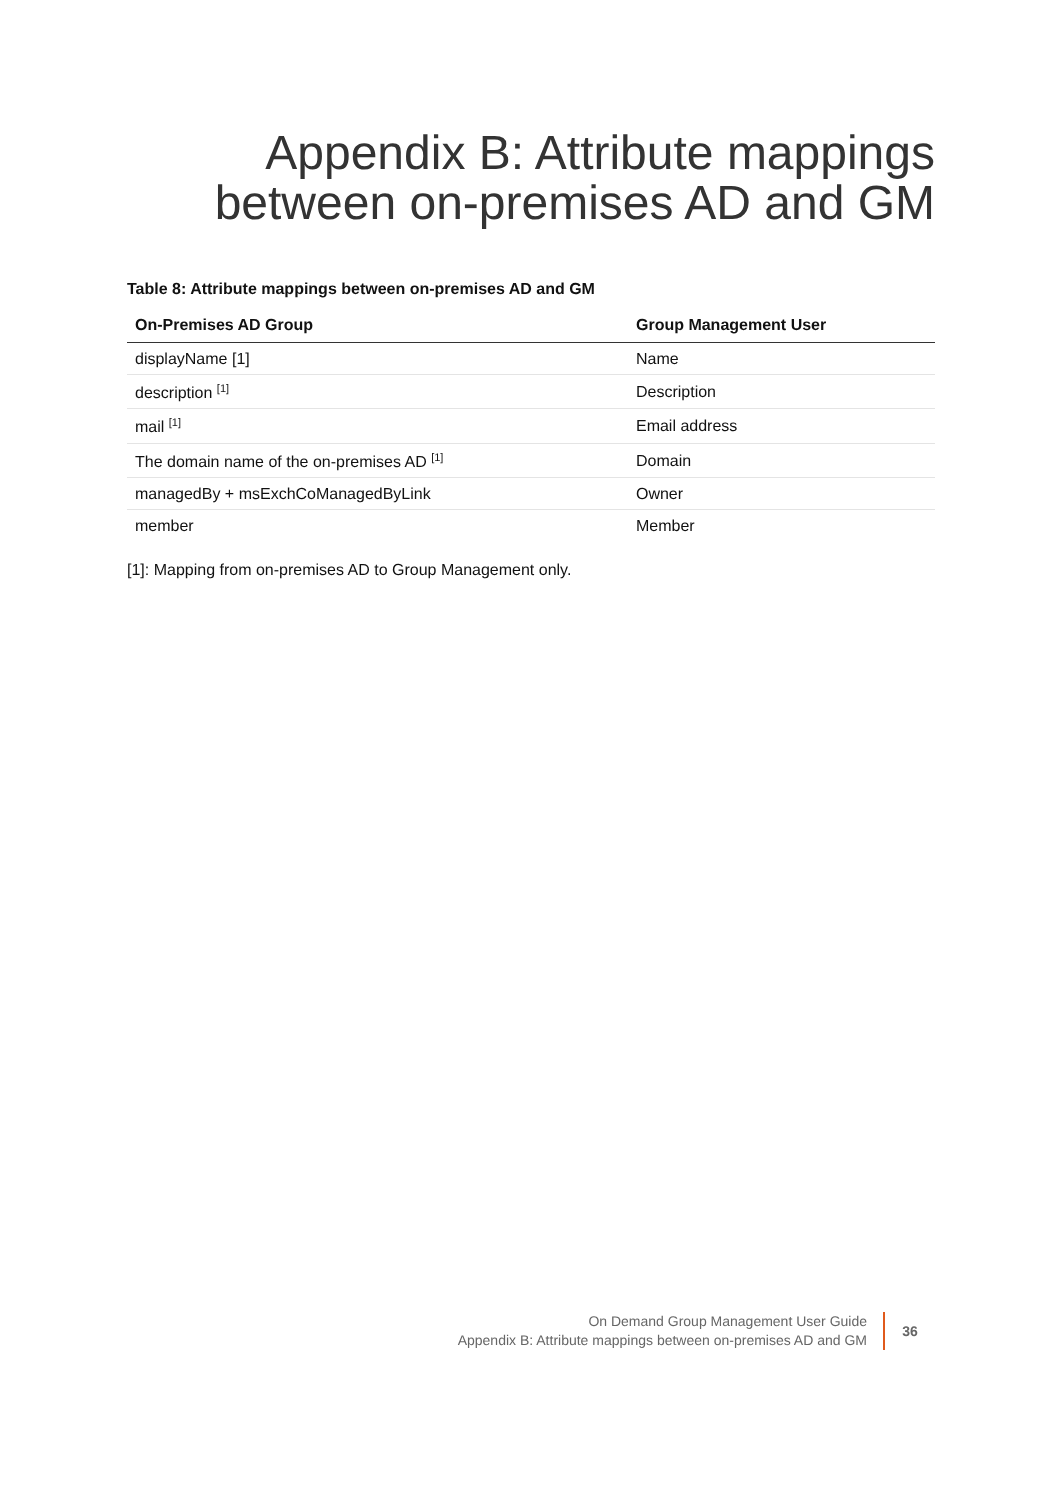Appendix B: Attribute mappings
between on-premises AD and GM
Table 8: Attribute mappings between on-premises AD and GM
| On-Premises AD Group | Group Management User |
| --- | --- |
| displayName [1] | Name |
| description <sup>[1]</sup> | Description |
| mail <sup>[1]</sup> | Email address |
| The domain name of the on-premises AD <sup>[1]</sup> | Domain |
| managedBy + msExchCoManagedByLink | Owner |
| member | Member |
[1]: Mapping from on-premises AD to Group Management only.
On Demand Group Management User Guide
Appendix B: Attribute mappings between on-premises AD and GM
36